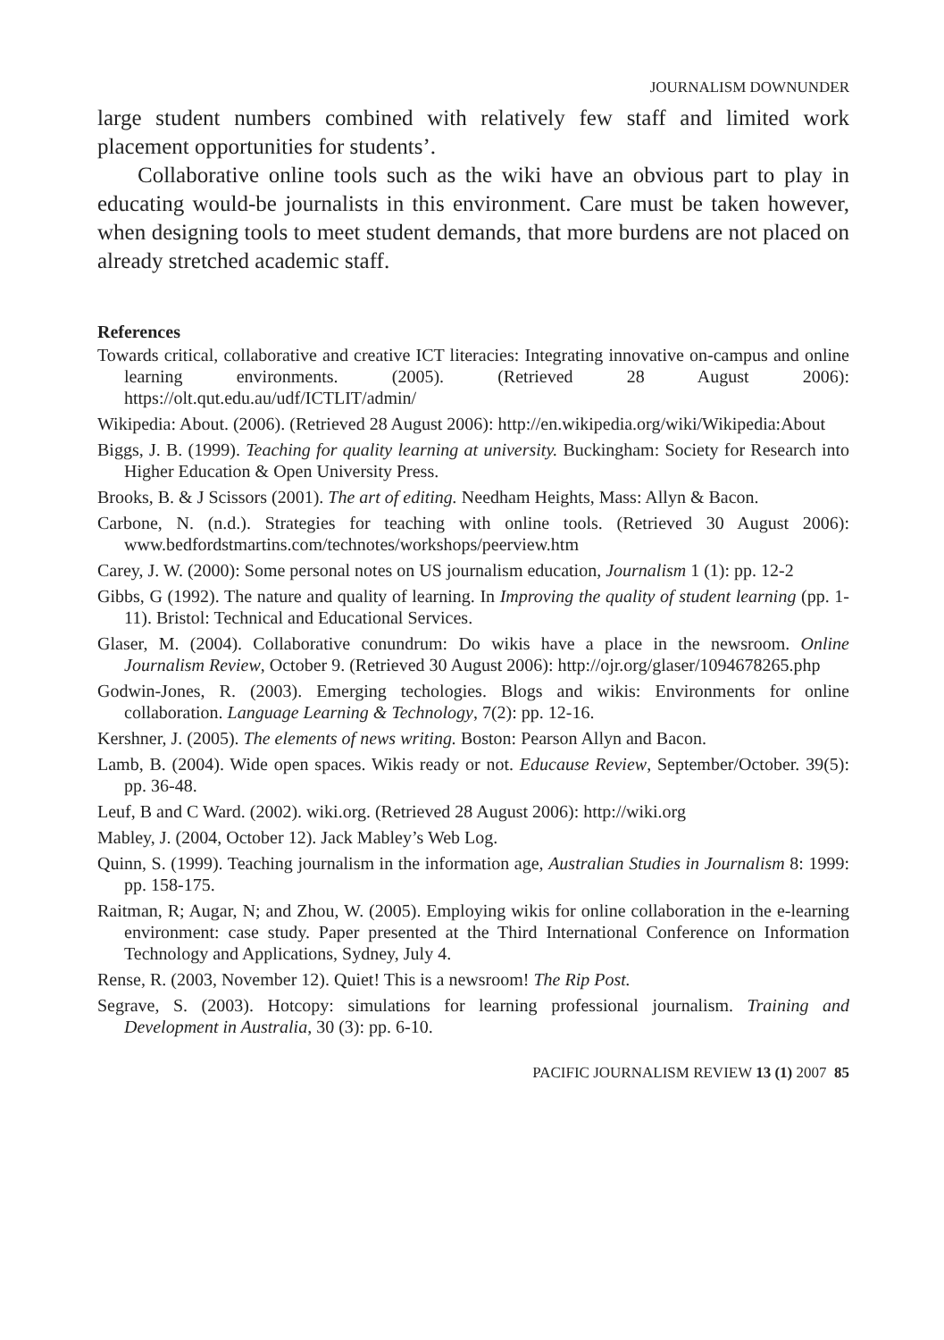JOURNALISM DOWNUNDER
large student numbers combined with relatively few staff and limited work placement opportunities for students’.
Collaborative online tools such as the wiki have an obvious part to play in educating would-be journalists in this environment. Care must be taken however, when designing tools to meet student demands, that more burdens are not placed on already stretched academic staff.
References
Towards critical, collaborative and creative ICT literacies: Integrating innovative on-campus and online learning environments. (2005). (Retrieved 28 August 2006): https://olt.qut.edu.au/udf/ICTLIT/admin/
Wikipedia: About. (2006). (Retrieved 28 August 2006): http://en.wikipedia.org/wiki/Wikipedia:About
Biggs, J. B. (1999). Teaching for quality learning at university. Buckingham: Society for Research into Higher Education & Open University Press.
Brooks, B. & J Scissors (2001). The art of editing. Needham Heights, Mass: Allyn & Bacon.
Carbone, N. (n.d.). Strategies for teaching with online tools. (Retrieved 30 August 2006): www.bedfordstmartins.com/technotes/workshops/peerview.htm
Carey, J. W. (2000): Some personal notes on US journalism education, Journalism 1 (1): pp. 12-2
Gibbs, G (1992). The nature and quality of learning. In Improving the quality of student learning (pp. 1-11). Bristol: Technical and Educational Services.
Glaser, M. (2004). Collaborative conundrum: Do wikis have a place in the newsroom. Online Journalism Review, October 9. (Retrieved 30 August 2006): http://ojr.org/glaser/1094678265.php
Godwin-Jones, R. (2003). Emerging techologies. Blogs and wikis: Environments for online collaboration. Language Learning & Technology, 7(2): pp. 12-16.
Kershner, J. (2005). The elements of news writing. Boston: Pearson Allyn and Bacon.
Lamb, B. (2004). Wide open spaces. Wikis ready or not. Educause Review, September/October. 39(5): pp. 36-48.
Leuf, B and C Ward. (2002). wiki.org. (Retrieved 28 August 2006): http://wiki.org
Mabley, J. (2004, October 12). Jack Mabley’s Web Log.
Quinn, S. (1999). Teaching journalism in the information age, Australian Studies in Journalism 8: 1999: pp. 158-175.
Raitman, R; Augar, N; and Zhou, W. (2005). Employing wikis for online collaboration in the e-learning environment: case study. Paper presented at the Third International Conference on Information Technology and Applications, Sydney, July 4.
Rense, R. (2003, November 12). Quiet! This is a newsroom! The Rip Post.
Segrave, S. (2003). Hotcopy: simulations for learning professional journalism. Training and Development in Australia, 30 (3): pp. 6-10.
PACIFIC JOURNALISM REVIEW 13 (1) 2007 85